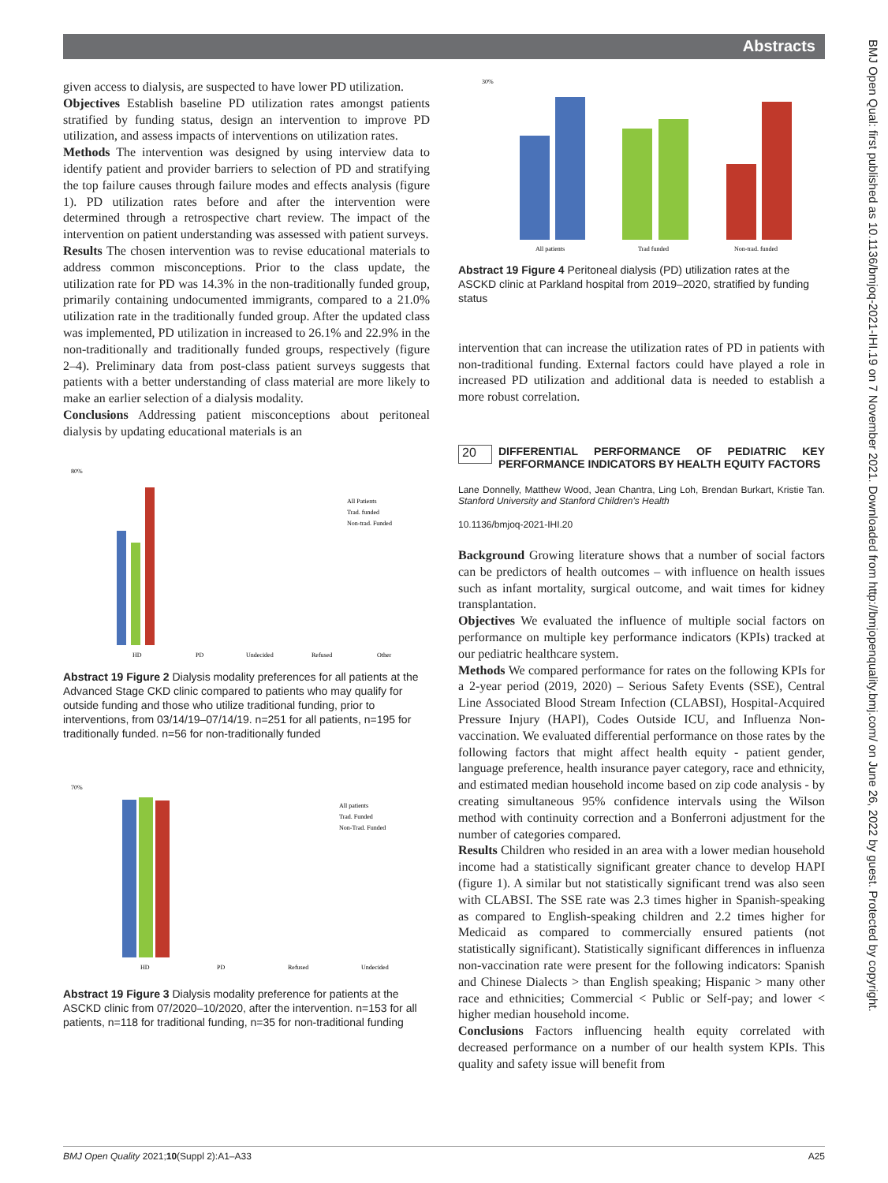Abstracts
given access to dialysis, are suspected to have lower PD utilization.
Objectives Establish baseline PD utilization rates amongst patients stratified by funding status, design an intervention to improve PD utilization, and assess impacts of interventions on utilization rates.
Methods The intervention was designed by using interview data to identify patient and provider barriers to selection of PD and stratifying the top failure causes through failure modes and effects analysis (figure 1). PD utilization rates before and after the intervention were determined through a retrospective chart review. The impact of the intervention on patient understanding was assessed with patient surveys.
Results The chosen intervention was to revise educational materials to address common misconceptions. Prior to the class update, the utilization rate for PD was 14.3% in the non-traditionally funded group, primarily containing undocumented immigrants, compared to a 21.0% utilization rate in the traditionally funded group. After the updated class was implemented, PD utilization in increased to 26.1% and 22.9% in the non-traditionally and traditionally funded groups, respectively (figure 2–4). Preliminary data from post-class patient surveys suggests that patients with a better understanding of class material are more likely to make an earlier selection of a dialysis modality.
Conclusions Addressing patient misconceptions about peritoneal dialysis by updating educational materials is an
80%
All Patients
Trad. funded
Non-trad. Funded
HD
PD
Undecided
Refused
Other
Abstract 19 Figure 2 Dialysis modality preferences for all patients at the Advanced Stage CKD clinic compared to patients who may qualify for outside funding and those who utilize traditional funding, prior to interventions, from 03/14/19–07/14/19. n=251 for all patients, n=195 for traditionally funded. n=56 for non-traditionally funded
70%
All patients
Trad. Funded
Non-Trad. Funded
HD
PD
Refused
Undecided
Abstract 19 Figure 3 Dialysis modality preference for patients at the ASCKD clinic from 07/2020–10/2020, after the intervention. n=153 for all patients, n=118 for traditional funding, n=35 for non-traditional funding
30%
All patients
Trad funded
Non-trad. funded
Abstract 19 Figure 4 Peritoneal dialysis (PD) utilization rates at the ASCKD clinic at Parkland hospital from 2019–2020, stratified by funding status
intervention that can increase the utilization rates of PD in patients with non-traditional funding. External factors could have played a role in increased PD utilization and additional data is needed to establish a more robust correlation.
20
DIFFERENTIAL PERFORMANCE OF PEDIATRIC KEY PERFORMANCE INDICATORS BY HEALTH EQUITY FACTORS
Lane Donnelly, Matthew Wood, Jean Chantra, Ling Loh, Brendan Burkart, Kristie Tan. Stanford University and Stanford Children's Health
10.1136/bmjoq-2021-IHI.20
Background Growing literature shows that a number of social factors can be predictors of health outcomes – with influence on health issues such as infant mortality, surgical outcome, and wait times for kidney transplantation.
Objectives We evaluated the influence of multiple social factors on performance on multiple key performance indicators (KPIs) tracked at our pediatric healthcare system.
Methods We compared performance for rates on the following KPIs for a 2-year period (2019, 2020) – Serious Safety Events (SSE), Central Line Associated Blood Stream Infection (CLABSI), Hospital-Acquired Pressure Injury (HAPI), Codes Outside ICU, and Influenza Non-vaccination. We evaluated differential performance on those rates by the following factors that might affect health equity - patient gender, language preference, health insurance payer category, race and ethnicity, and estimated median household income based on zip code analysis - by creating simultaneous 95% confidence intervals using the Wilson method with continuity correction and a Bonferroni adjustment for the number of categories compared.
Results Children who resided in an area with a lower median household income had a statistically significant greater chance to develop HAPI (figure 1). A similar but not statistically significant trend was also seen with CLABSI. The SSE rate was 2.3 times higher in Spanish-speaking as compared to English-speaking children and 2.2 times higher for Medicaid as compared to commercially ensured patients (not statistically significant). Statistically significant differences in influenza non-vaccination rate were present for the following indicators: Spanish and Chinese Dialects > than English speaking; Hispanic > many other race and ethnicities; Commercial < Public or Self-pay; and lower < higher median household income.
Conclusions Factors influencing health equity correlated with decreased performance on a number of our health system KPIs. This quality and safety issue will benefit from
BMJ Open Qual: first published as 10.1136/bmjoq-2021-IHI.19 on 7 November 2021. Downloaded from http://bmjopenquality.bmj.com/ on June 26, 2022 by guest. Protected by copyright.
BMJ Open Quality 2021;10(Suppl 2):A1–A33 A25